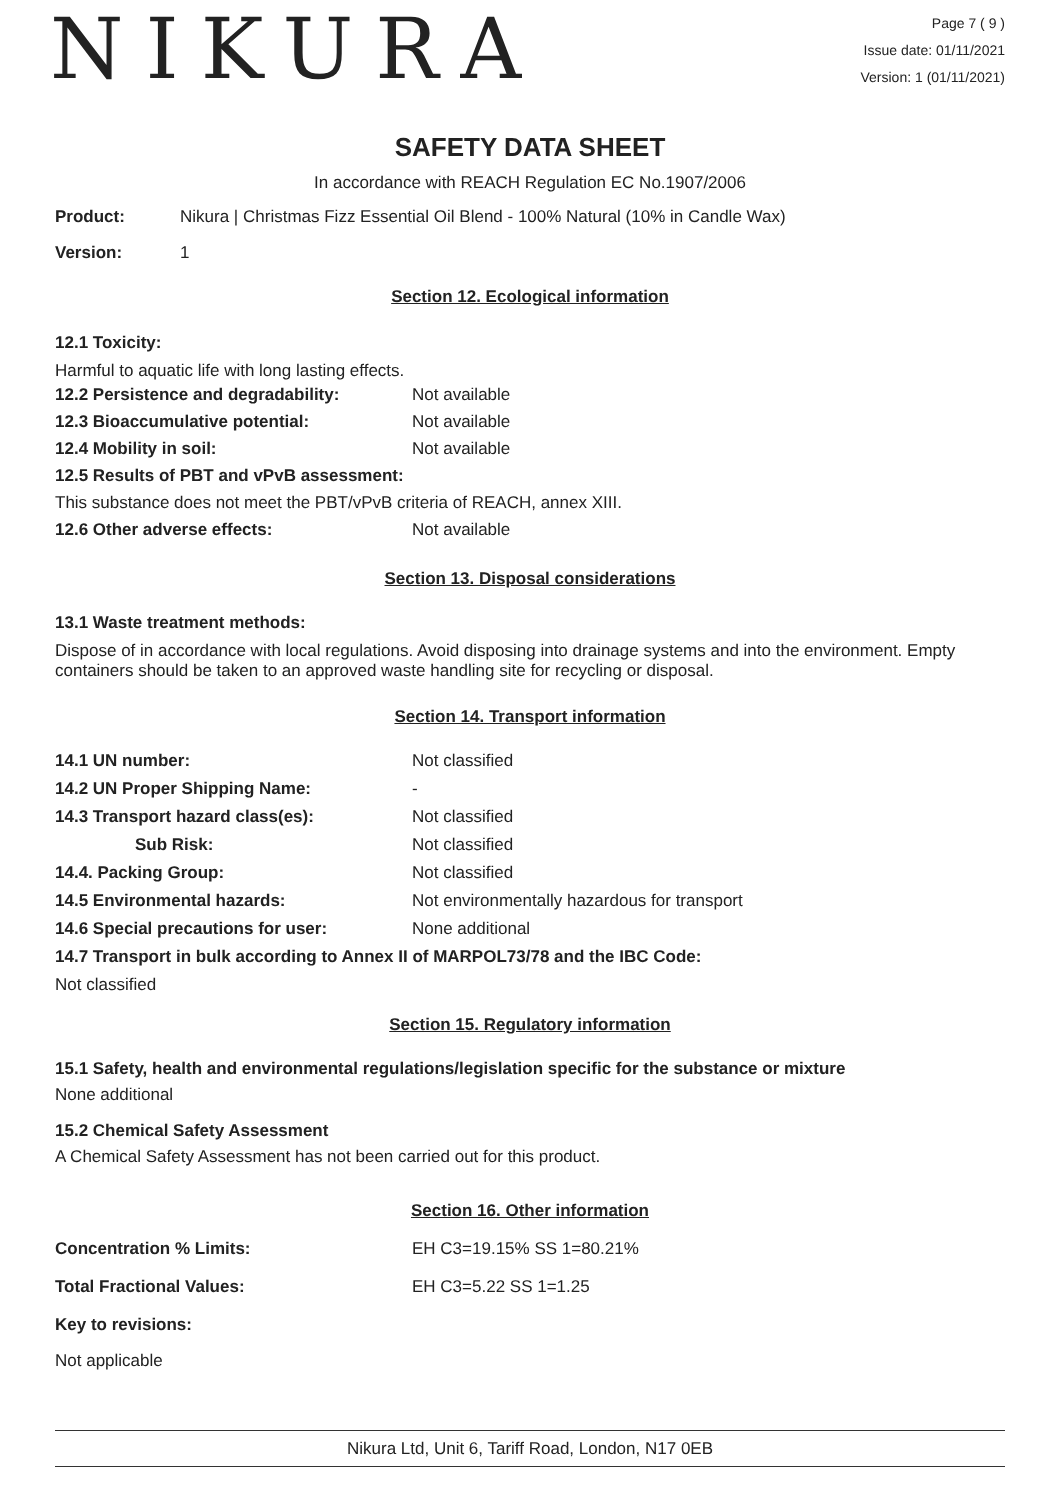NIKURA
Page 7 ( 9 )
Issue date: 01/11/2021
Version: 1 (01/11/2021)
SAFETY DATA SHEET
In accordance with REACH Regulation EC No.1907/2006
Product: Nikura | Christmas Fizz Essential Oil Blend - 100% Natural (10% in Candle Wax)
Version: 1
Section 12. Ecological information
12.1 Toxicity:
Harmful to aquatic life with long lasting effects.
12.2 Persistence and degradability: Not available
12.3 Bioaccumulative potential: Not available
12.4 Mobility in soil: Not available
12.5 Results of PBT and vPvB assessment:
This substance does not meet the PBT/vPvB criteria of REACH, annex XIII.
12.6 Other adverse effects: Not available
Section 13. Disposal considerations
13.1 Waste treatment methods:
Dispose of in accordance with local regulations. Avoid disposing into drainage systems and into the environment. Empty containers should be taken to an approved waste handling site for recycling or disposal.
Section 14. Transport information
14.1 UN number: Not classified
14.2 UN Proper Shipping Name: -
14.3 Transport hazard class(es): Not classified
Sub Risk: Not classified
14.4. Packing Group: Not classified
14.5 Environmental hazards: Not environmentally hazardous for transport
14.6 Special precautions for user: None additional
14.7 Transport in bulk according to Annex II of MARPOL73/78 and the IBC Code:
Not classified
Section 15. Regulatory information
15.1 Safety, health and environmental regulations/legislation specific for the substance or mixture
None additional
15.2 Chemical Safety Assessment
A Chemical Safety Assessment has not been carried out for this product.
Section 16. Other information
Concentration % Limits: EH C3=19.15% SS 1=80.21%
Total Fractional Values: EH C3=5.22 SS 1=1.25
Key to revisions:
Not applicable
Nikura Ltd, Unit 6, Tariff Road, London, N17 0EB